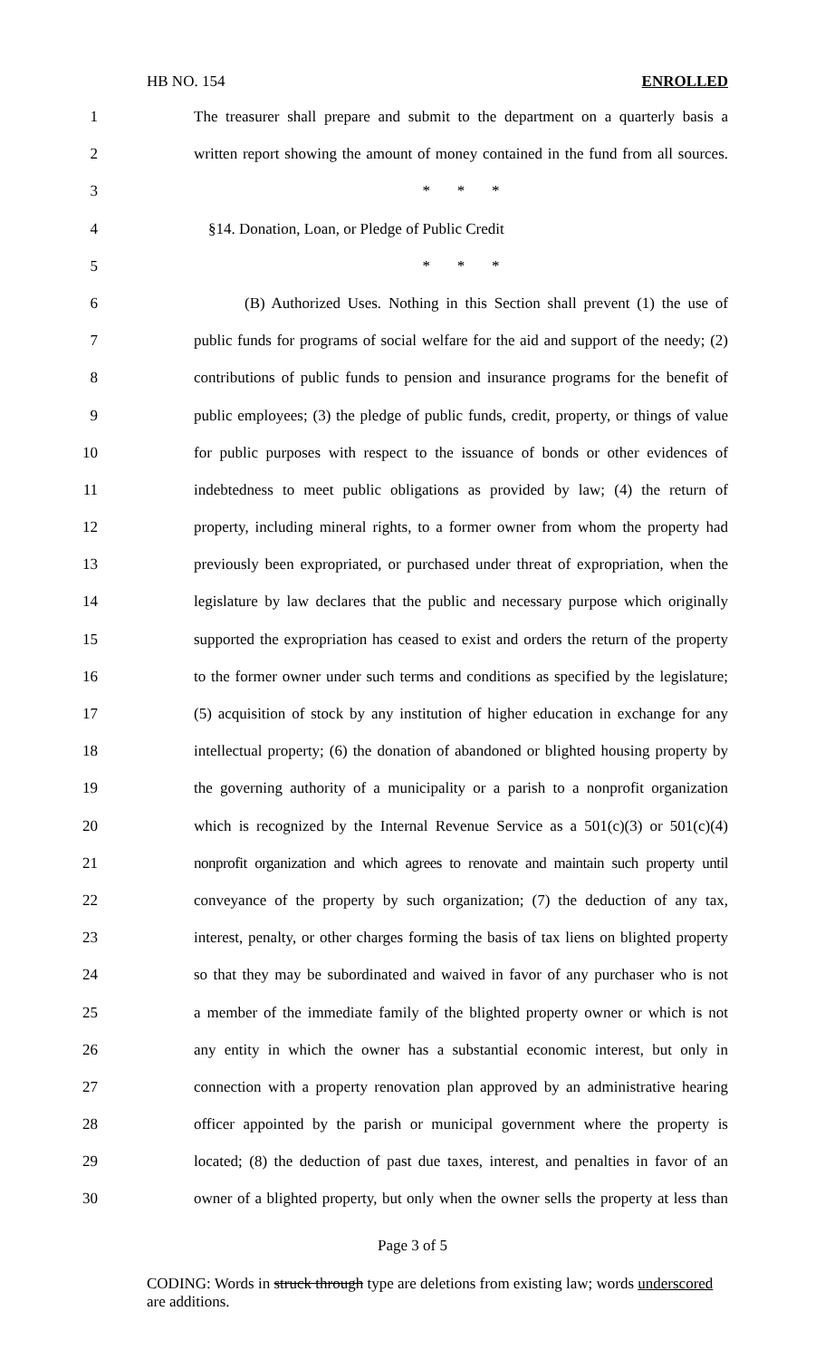HB NO. 154 ENROLLED
1 The treasurer shall prepare and submit to the department on a quarterly basis a
2 written report showing the amount of money contained in the fund from all sources.
3 * * *
4 §14. Donation, Loan, or Pledge of Public Credit
5 * * *
6 (B) Authorized Uses. Nothing in this Section shall prevent (1) the use of
7 public funds for programs of social welfare for the aid and support of the needy; (2)
8 contributions of public funds to pension and insurance programs for the benefit of
9 public employees; (3) the pledge of public funds, credit, property, or things of value
10 for public purposes with respect to the issuance of bonds or other evidences of
11 indebtedness to meet public obligations as provided by law; (4) the return of
12 property, including mineral rights, to a former owner from whom the property had
13 previously been expropriated, or purchased under threat of expropriation, when the
14 legislature by law declares that the public and necessary purpose which originally
15 supported the expropriation has ceased to exist and orders the return of the property
16 to the former owner under such terms and conditions as specified by the legislature;
17 (5) acquisition of stock by any institution of higher education in exchange for any
18 intellectual property; (6) the donation of abandoned or blighted housing property by
19 the governing authority of a municipality or a parish to a nonprofit organization
20 which is recognized by the Internal Revenue Service as a 501(c)(3) or 501(c)(4)
21 nonprofit organization and which agrees to renovate and maintain such property until
22 conveyance of the property by such organization; (7) the deduction of any tax,
23 interest, penalty, or other charges forming the basis of tax liens on blighted property
24 so that they may be subordinated and waived in favor of any purchaser who is not
25 a member of the immediate family of the blighted property owner or which is not
26 any entity in which the owner has a substantial economic interest, but only in
27 connection with a property renovation plan approved by an administrative hearing
28 officer appointed by the parish or municipal government where the property is
29 located; (8) the deduction of past due taxes, interest, and penalties in favor of an
30 owner of a blighted property, but only when the owner sells the property at less than
Page 3 of 5
CODING: Words in struck through type are deletions from existing law; words underscored are additions.